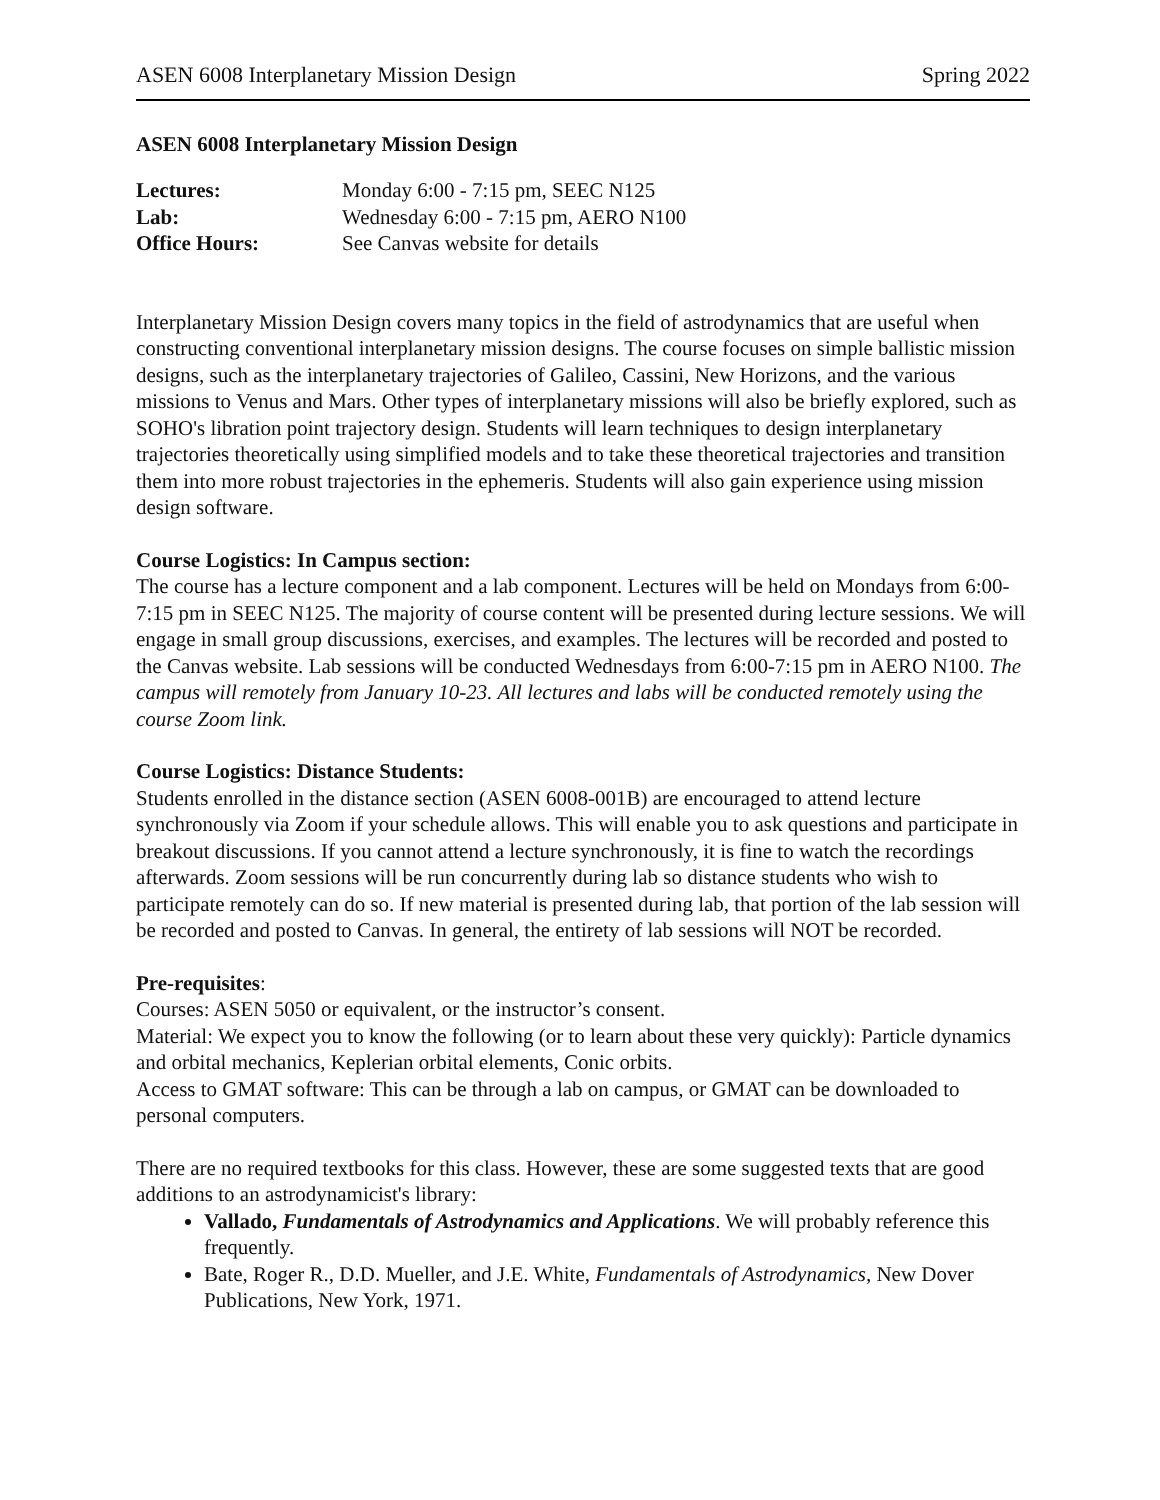ASEN 6008 Interplanetary Mission Design Spring 2022
ASEN 6008 Interplanetary Mission Design
| Lectures: | Monday 6:00 - 7:15 pm, SEEC N125 |
| Lab: | Wednesday 6:00 - 7:15 pm, AERO N100 |
| Office Hours: | See Canvas website for details |
Interplanetary Mission Design covers many topics in the field of astrodynamics that are useful when constructing conventional interplanetary mission designs. The course focuses on simple ballistic mission designs, such as the interplanetary trajectories of Galileo, Cassini, New Horizons, and the various missions to Venus and Mars. Other types of interplanetary missions will also be briefly explored, such as SOHO's libration point trajectory design. Students will learn techniques to design interplanetary trajectories theoretically using simplified models and to take these theoretical trajectories and transition them into more robust trajectories in the ephemeris. Students will also gain experience using mission design software.
Course Logistics: In Campus section:
The course has a lecture component and a lab component. Lectures will be held on Mondays from 6:00-7:15 pm in SEEC N125. The majority of course content will be presented during lecture sessions. We will engage in small group discussions, exercises, and examples. The lectures will be recorded and posted to the Canvas website. Lab sessions will be conducted Wednesdays from 6:00-7:15 pm in AERO N100. The campus will remotely from January 10-23. All lectures and labs will be conducted remotely using the course Zoom link.
Course Logistics: Distance Students:
Students enrolled in the distance section (ASEN 6008-001B) are encouraged to attend lecture synchronously via Zoom if your schedule allows. This will enable you to ask questions and participate in breakout discussions. If you cannot attend a lecture synchronously, it is fine to watch the recordings afterwards. Zoom sessions will be run concurrently during lab so distance students who wish to participate remotely can do so. If new material is presented during lab, that portion of the lab session will be recorded and posted to Canvas. In general, the entirety of lab sessions will NOT be recorded.
Pre-requisites:
Courses: ASEN 5050 or equivalent, or the instructor’s consent.
Material: We expect you to know the following (or to learn about these very quickly): Particle dynamics and orbital mechanics, Keplerian orbital elements, Conic orbits.
Access to GMAT software: This can be through a lab on campus, or GMAT can be downloaded to personal computers.
There are no required textbooks for this class. However, these are some suggested texts that are good additions to an astrodynamicist's library:
Vallado, Fundamentals of Astrodynamics and Applications. We will probably reference this frequently.
Bate, Roger R., D.D. Mueller, and J.E. White, Fundamentals of Astrodynamics, New Dover Publications, New York, 1971.